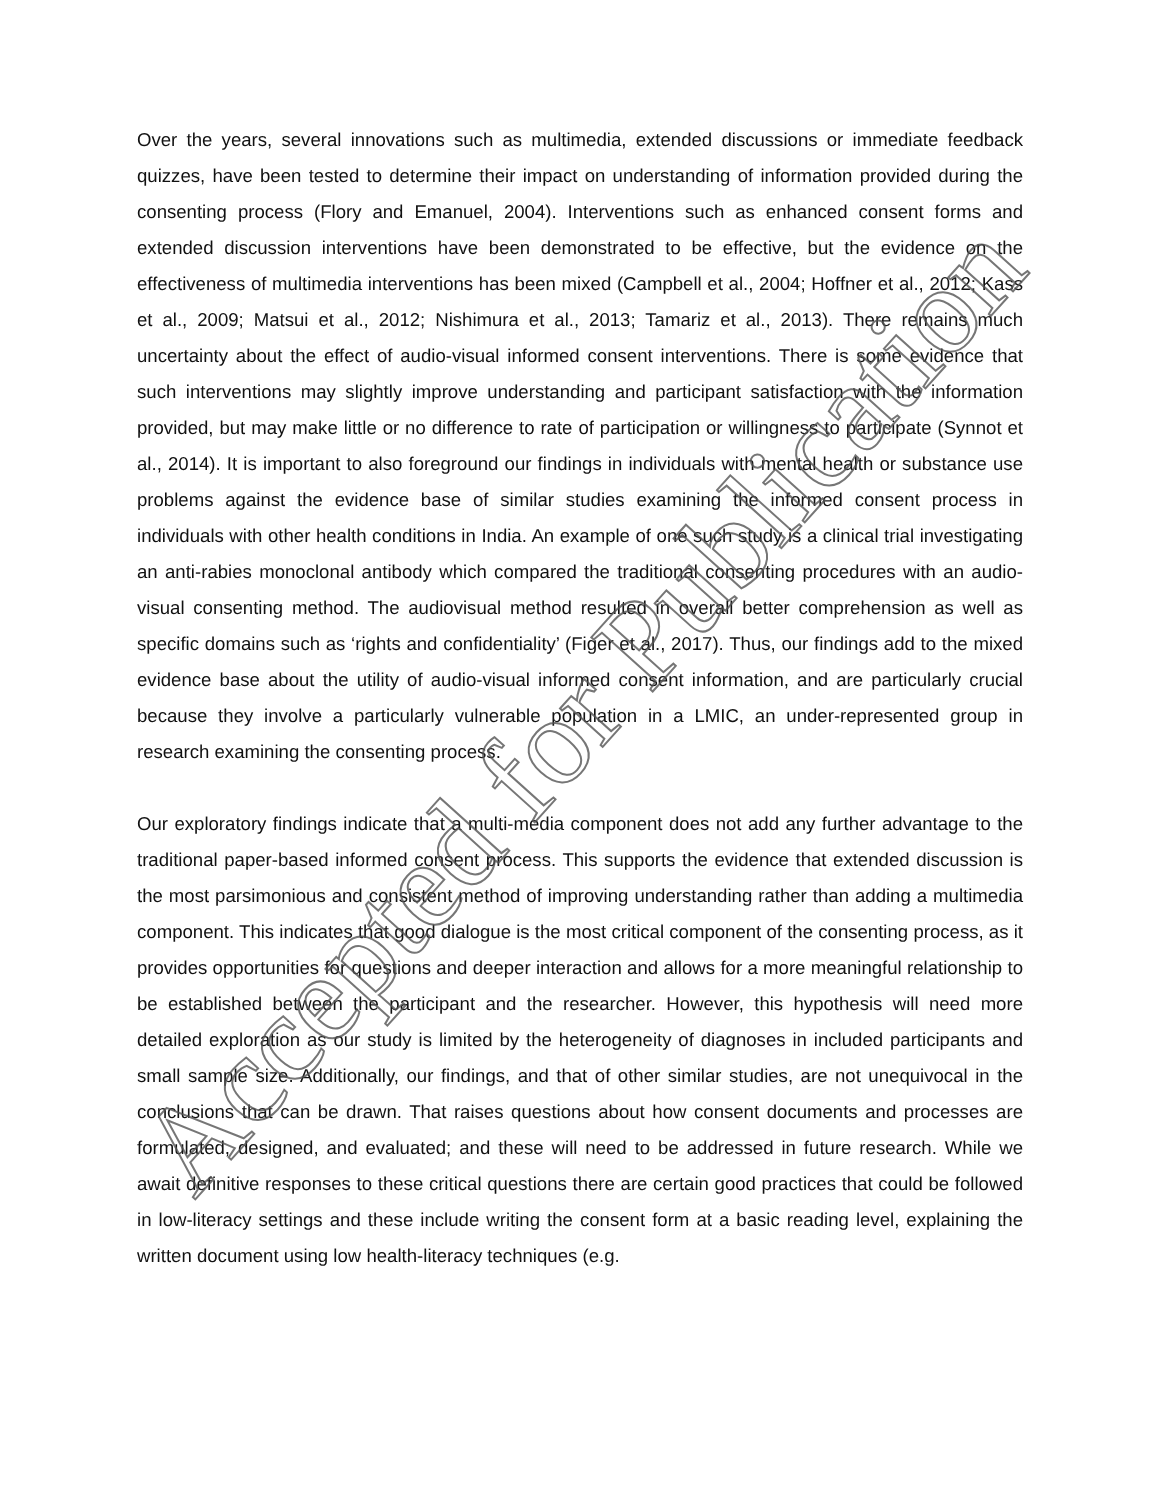Over the years, several innovations such as multimedia, extended discussions or immediate feedback quizzes, have been tested to determine their impact on understanding of information provided during the consenting process (Flory and Emanuel, 2004). Interventions such as enhanced consent forms and extended discussion interventions have been demonstrated to be effective, but the evidence on the effectiveness of multimedia interventions has been mixed (Campbell et al., 2004; Hoffner et al., 2012; Kass et al., 2009; Matsui et al., 2012; Nishimura et al., 2013; Tamariz et al., 2013). There remains much uncertainty about the effect of audio-visual informed consent interventions. There is some evidence that such interventions may slightly improve understanding and participant satisfaction with the information provided, but may make little or no difference to rate of participation or willingness to participate (Synnot et al., 2014). It is important to also foreground our findings in individuals with mental health or substance use problems against the evidence base of similar studies examining the informed consent process in individuals with other health conditions in India. An example of one such study is a clinical trial investigating an anti-rabies monoclonal antibody which compared the traditional consenting procedures with an audio-visual consenting method. The audiovisual method resulted in overall better comprehension as well as specific domains such as ‘rights and confidentiality’ (Figer et al., 2017). Thus, our findings add to the mixed evidence base about the utility of audio-visual informed consent information, and are particularly crucial because they involve a particularly vulnerable population in a LMIC, an under-represented group in research examining the consenting process.
Our exploratory findings indicate that a multi-media component does not add any further advantage to the traditional paper-based informed consent process. This supports the evidence that extended discussion is the most parsimonious and consistent method of improving understanding rather than adding a multimedia component. This indicates that good dialogue is the most critical component of the consenting process, as it provides opportunities for questions and deeper interaction and allows for a more meaningful relationship to be established between the participant and the researcher. However, this hypothesis will need more detailed exploration as our study is limited by the heterogeneity of diagnoses in included participants and small sample size. Additionally, our findings, and that of other similar studies, are not unequivocal in the conclusions that can be drawn. That raises questions about how consent documents and processes are formulated, designed, and evaluated; and these will need to be addressed in future research. While we await definitive responses to these critical questions there are certain good practices that could be followed in low-literacy settings and these include writing the consent form at a basic reading level, explaining the written document using low health-literacy techniques (e.g.
Accepted for Publication